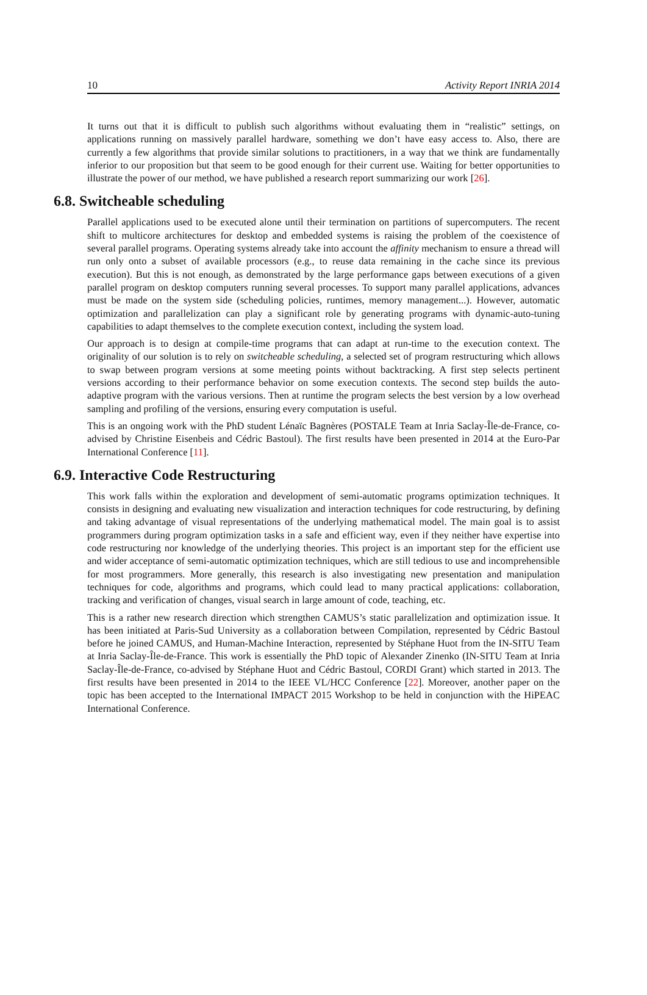10 Activity Report INRIA 2014
It turns out that it is difficult to publish such algorithms without evaluating them in “realistic” settings, on applications running on massively parallel hardware, something we don’t have easy access to. Also, there are currently a few algorithms that provide similar solutions to practitioners, in a way that we think are fundamentally inferior to our proposition but that seem to be good enough for their current use. Waiting for better opportunities to illustrate the power of our method, we have published a research report summarizing our work [26].
6.8. Switcheable scheduling
Parallel applications used to be executed alone until their termination on partitions of supercomputers. The recent shift to multicore architectures for desktop and embedded systems is raising the problem of the coexistence of several parallel programs. Operating systems already take into account the affinity mechanism to ensure a thread will run only onto a subset of available processors (e.g., to reuse data remaining in the cache since its previous execution). But this is not enough, as demonstrated by the large performance gaps between executions of a given parallel program on desktop computers running several processes. To support many parallel applications, advances must be made on the system side (scheduling policies, runtimes, memory management...). However, automatic optimization and parallelization can play a significant role by generating programs with dynamic-auto-tuning capabilities to adapt themselves to the complete execution context, including the system load.
Our approach is to design at compile-time programs that can adapt at run-time to the execution context. The originality of our solution is to rely on switcheable scheduling, a selected set of program restructuring which allows to swap between program versions at some meeting points without backtracking. A first step selects pertinent versions according to their performance behavior on some execution contexts. The second step builds the auto-adaptive program with the various versions. Then at runtime the program selects the best version by a low overhead sampling and profiling of the versions, ensuring every computation is useful.
This is an ongoing work with the PhD student Lénaïc Bagnères (POSTALE Team at Inria Saclay-Île-de-France, co-advised by Christine Eisenbeis and Cédric Bastoul). The first results have been presented in 2014 at the Euro-Par International Conference [11].
6.9. Interactive Code Restructuring
This work falls within the exploration and development of semi-automatic programs optimization techniques. It consists in designing and evaluating new visualization and interaction techniques for code restructuring, by defining and taking advantage of visual representations of the underlying mathematical model. The main goal is to assist programmers during program optimization tasks in a safe and efficient way, even if they neither have expertise into code restructuring nor knowledge of the underlying theories. This project is an important step for the efficient use and wider acceptance of semi-automatic optimization techniques, which are still tedious to use and incomprehensible for most programmers. More generally, this research is also investigating new presentation and manipulation techniques for code, algorithms and programs, which could lead to many practical applications: collaboration, tracking and verification of changes, visual search in large amount of code, teaching, etc.
This is a rather new research direction which strengthen CAMUS’s static parallelization and optimization issue. It has been initiated at Paris-Sud University as a collaboration between Compilation, represented by Cédric Bastoul before he joined CAMUS, and Human-Machine Interaction, represented by Stéphane Huot from the IN-SITU Team at Inria Saclay-Île-de-France. This work is essentially the PhD topic of Alexander Zinenko (IN-SITU Team at Inria Saclay-Île-de-France, co-advised by Stéphane Huot and Cédric Bastoul, CORDI Grant) which started in 2013. The first results have been presented in 2014 to the IEEE VL/HCC Conference [22]. Moreover, another paper on the topic has been accepted to the International IMPACT 2015 Workshop to be held in conjunction with the HiPEAC International Conference.